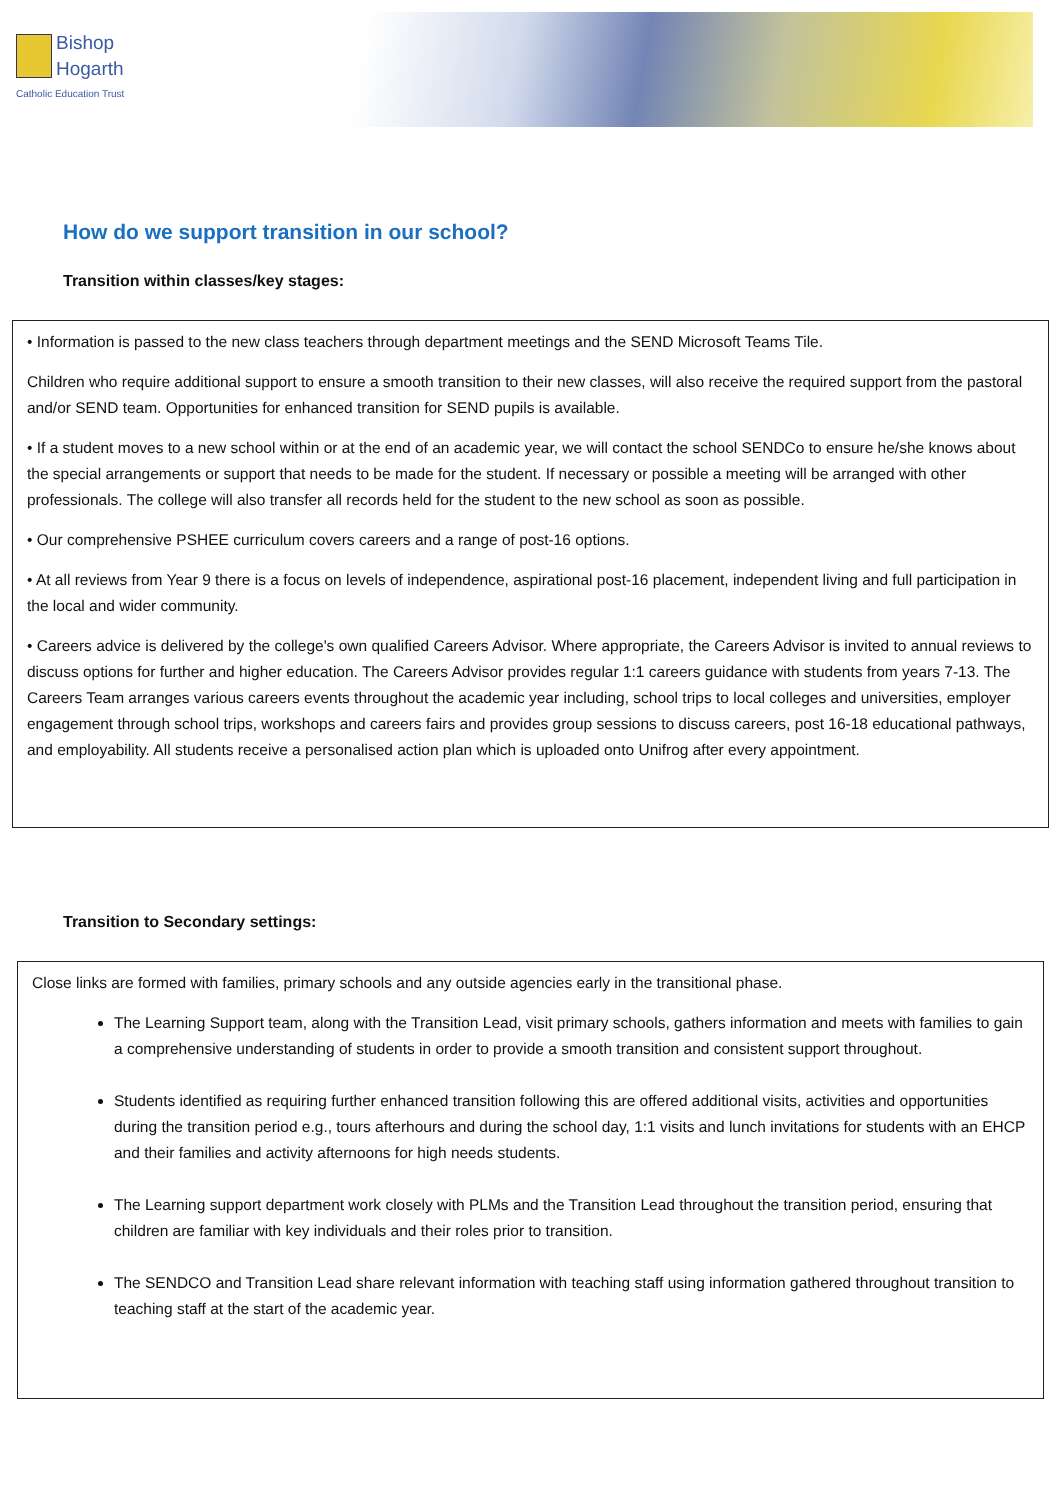Bishop
Hogarth
Catholic Education Trust
How do we support transition in our school?
Transition within classes/key stages:
• Information is passed to the new class teachers through department meetings and the SEND Microsoft Teams Tile.
Children who require additional support to ensure a smooth transition to their new classes, will also receive the required support from the pastoral and/or SEND team. Opportunities for enhanced transition for SEND pupils is available.
• If a student moves to a new school within or at the end of an academic year, we will contact the school SENDCo to ensure he/she knows about the special arrangements or support that needs to be made for the student. If necessary or possible a meeting will be arranged with other professionals. The college will also transfer all records held for the student to the new school as soon as possible.
• Our comprehensive PSHEE curriculum covers careers and a range of post-16 options.
• At all reviews from Year 9 there is a focus on levels of independence, aspirational post-16 placement, independent living and full participation in the local and wider community.
• Careers advice is delivered by the college's own qualified Careers Advisor. Where appropriate, the Careers Advisor is invited to annual reviews to discuss options for further and higher education. The Careers Advisor provides regular 1:1 careers guidance with students from years 7-13. The Careers Team arranges various careers events throughout the academic year including, school trips to local colleges and universities, employer engagement through school trips, workshops and careers fairs and provides group sessions to discuss careers, post 16-18 educational pathways, and employability. All students receive a personalised action plan which is uploaded onto Unifrog after every appointment.
Transition to Secondary settings:
Close links are formed with families, primary schools and any outside agencies early in the transitional phase.
The Learning Support team, along with the Transition Lead, visit primary schools, gathers information and meets with families to gain a comprehensive understanding of students in order to provide a smooth transition and consistent support throughout.
Students identified as requiring further enhanced transition following this are offered additional visits, activities and opportunities during the transition period e.g., tours afterhours and during the school day, 1:1 visits and lunch invitations for students with an EHCP and their families and activity afternoons for high needs students.
The Learning support department work closely with PLMs and the Transition Lead throughout the transition period, ensuring that children are familiar with key individuals and their roles prior to transition.
The SENDCO and Transition Lead share relevant information with teaching staff using information gathered throughout transition to teaching staff at the start of the academic year.